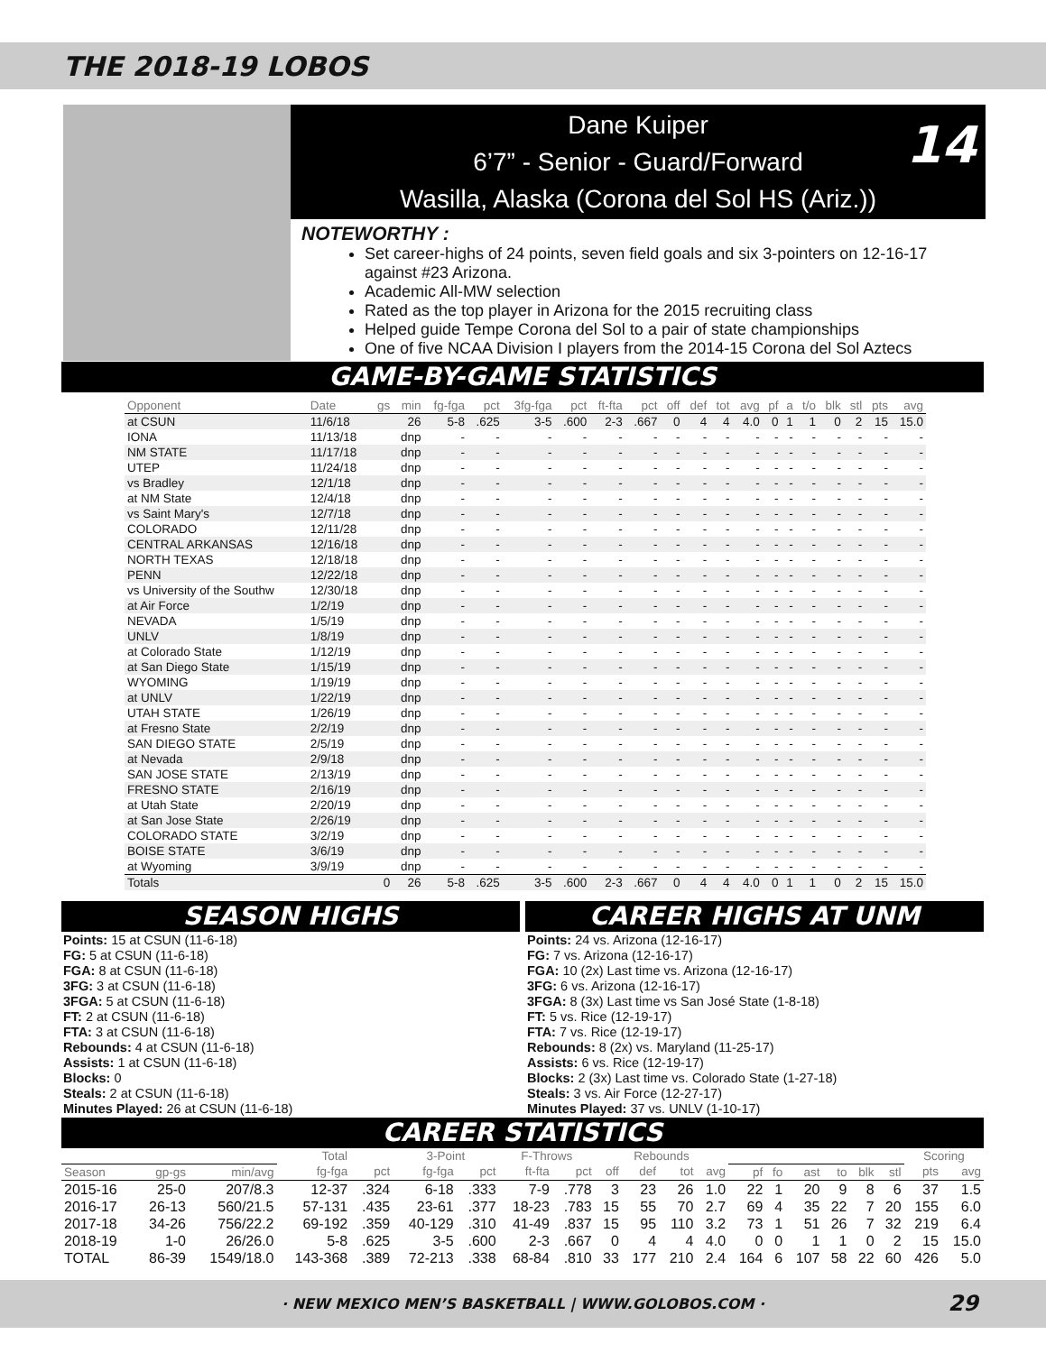THE 2018-19 LOBOS
Dane Kuiper
6’7” - Senior - Guard/Forward
Wasilla, Alaska (Corona del Sol HS (Ariz.))
14
NOTEWORTHY :
Set career-highs of 24 points, seven field goals and six 3-pointers on 12-16-17 against #23 Arizona.
Academic All-MW selection
Rated as the top player in Arizona for the 2015 recruiting class
Helped guide Tempe Corona del Sol to a pair of state championships
One of five NCAA Division I players from the 2014-15 Corona del Sol Aztecs
GAME-BY-GAME STATISTICS
| Opponent | Date | gs | min | fg-fga | pct | 3fg-fga | pct | ft-fta | pct | off | def | tot | avg | pf | a | t/o | blk | stl | pts | avg |
| --- | --- | --- | --- | --- | --- | --- | --- | --- | --- | --- | --- | --- | --- | --- | --- | --- | --- | --- | --- | --- |
| at CSUN | 11/6/18 | | 26 | 5-8 | .625 | 3-5 | .600 | 2-3 | .667 | 0 | 4 | 4 | 4.0 | 0 | 1 | 1 | 0 | 2 | 15 | 15.0 |
| IONA | 11/13/18 | | dnp | - | - | - | - | - | - | - | - | - | - | - | - | - | - | - | - | - |
| NM STATE | 11/17/18 | | dnp | - | - | - | - | - | - | - | - | - | - | - | - | - | - | - | - | - |
| UTEP | 11/24/18 | | dnp | - | - | - | - | - | - | - | - | - | - | - | - | - | - | - | - | - |
| vs Bradley | 12/1/18 | | dnp | - | - | - | - | - | - | - | - | - | - | - | - | - | - | - | - | - |
| at NM State | 12/4/18 | | dnp | - | - | - | - | - | - | - | - | - | - | - | - | - | - | - | - | - |
| vs Saint Mary's | 12/7/18 | | dnp | - | - | - | - | - | - | - | - | - | - | - | - | - | - | - | - | - |
| COLORADO | 12/11/28 | | dnp | - | - | - | - | - | - | - | - | - | - | - | - | - | - | - | - | - |
| CENTRAL ARKANSAS | 12/16/18 | | dnp | - | - | - | - | - | - | - | - | - | - | - | - | - | - | - | - | - |
| NORTH TEXAS | 12/18/18 | | dnp | - | - | - | - | - | - | - | - | - | - | - | - | - | - | - | - | - |
| PENN | 12/22/18 | | dnp | - | - | - | - | - | - | - | - | - | - | - | - | - | - | - | - | - |
| vs University of the Southw | 12/30/18 | | dnp | - | - | - | - | - | - | - | - | - | - | - | - | - | - | - | - | - |
| at Air Force | 1/2/19 | | dnp | - | - | - | - | - | - | - | - | - | - | - | - | - | - | - | - | - |
| NEVADA | 1/5/19 | | dnp | - | - | - | - | - | - | - | - | - | - | - | - | - | - | - | - | - |
| UNLV | 1/8/19 | | dnp | - | - | - | - | - | - | - | - | - | - | - | - | - | - | - | - | - |
| at Colorado State | 1/12/19 | | dnp | - | - | - | - | - | - | - | - | - | - | - | - | - | - | - | - | - |
| at San Diego State | 1/15/19 | | dnp | - | - | - | - | - | - | - | - | - | - | - | - | - | - | - | - | - |
| WYOMING | 1/19/19 | | dnp | - | - | - | - | - | - | - | - | - | - | - | - | - | - | - | - | - |
| at UNLV | 1/22/19 | | dnp | - | - | - | - | - | - | - | - | - | - | - | - | - | - | - | - | - |
| UTAH STATE | 1/26/19 | | dnp | - | - | - | - | - | - | - | - | - | - | - | - | - | - | - | - | - |
| at Fresno State | 2/2/19 | | dnp | - | - | - | - | - | - | - | - | - | - | - | - | - | - | - | - | - |
| SAN DIEGO STATE | 2/5/19 | | dnp | - | - | - | - | - | - | - | - | - | - | - | - | - | - | - | - | - |
| at Nevada | 2/9/18 | | dnp | - | - | - | - | - | - | - | - | - | - | - | - | - | - | - | - | - |
| SAN JOSE STATE | 2/13/19 | | dnp | - | - | - | - | - | - | - | - | - | - | - | - | - | - | - | - | - |
| FRESNO STATE | 2/16/19 | | dnp | - | - | - | - | - | - | - | - | - | - | - | - | - | - | - | - | - |
| at Utah State | 2/20/19 | | dnp | - | - | - | - | - | - | - | - | - | - | - | - | - | - | - | - | - |
| at San Jose State | 2/26/19 | | dnp | - | - | - | - | - | - | - | - | - | - | - | - | - | - | - | - | - |
| COLORADO STATE | 3/2/19 | | dnp | - | - | - | - | - | - | - | - | - | - | - | - | - | - | - | - | - |
| BOISE STATE | 3/6/19 | | dnp | - | - | - | - | - | - | - | - | - | - | - | - | - | - | - | - | - |
| at Wyoming | 3/9/19 | | dnp | - | - | - | - | - | - | - | - | - | - | - | - | - | - | - | - | - |
| Totals | | 0 | 26 | 5-8 | .625 | 3-5 | .600 | 2-3 | .667 | 0 | 4 | 4 | 4.0 | 0 | 1 | 1 | 0 | 2 | 15 | 15.0 |
SEASON HIGHS
Points: 15 at CSUN (11-6-18)
FG: 5 at CSUN (11-6-18)
FGA: 8 at CSUN (11-6-18)
3FG: 3 at CSUN (11-6-18)
3FGA: 5 at CSUN (11-6-18)
FT: 2 at CSUN (11-6-18)
FTA: 3 at CSUN (11-6-18)
Rebounds: 4 at CSUN (11-6-18)
Assists: 1 at CSUN (11-6-18)
Blocks: 0
Steals: 2 at CSUN (11-6-18)
Minutes Played: 26 at CSUN (11-6-18)
CAREER HIGHS AT UNM
Points: 24 vs. Arizona (12-16-17)
FG: 7 vs. Arizona (12-16-17)
FGA: 10 (2x) Last time vs. Arizona (12-16-17)
3FG: 6 vs. Arizona (12-16-17)
3FGA: 8 (3x) Last time vs San José State (1-8-18)
FT: 5 vs. Rice (12-19-17)
FTA: 7 vs. Rice (12-19-17)
Rebounds: 8 (2x) vs. Maryland (11-25-17)
Assists: 6 vs. Rice (12-19-17)
Blocks: 2 (3x) Last time vs. Colorado State (1-27-18)
Steals: 3 vs. Air Force (12-27-17)
Minutes Played: 37 vs. UNLV (1-10-17)
CAREER STATISTICS
| | | | Total | | 3-Point | | F-Throws | | Rebounds | | | | | | | | | | Scoring | |
| --- | --- | --- | --- | --- | --- | --- | --- | --- | --- | --- | --- | --- | --- | --- | --- | --- | --- | --- | --- | --- |
| Season | gp-gs | min/avg | fg-fga | pct | fg-fga | pct | ft-fta | pct | off | def | tot | avg | pf | fo | ast | to | blk | stl | pts | avg |
| 2015-16 | 25-0 | 207/8.3 | 12-37 | .324 | 6-18 | .333 | 7-9 | .778 | 3 | 23 | 26 | 1.0 | 22 | 1 | 20 | 9 | 8 | 6 | 37 | 1.5 |
| 2016-17 | 26-13 | 560/21.5 | 57-131 | .435 | 23-61 | .377 | 18-23 | .783 | 15 | 55 | 70 | 2.7 | 69 | 4 | 35 | 22 | 7 | 20 | 155 | 6.0 |
| 2017-18 | 34-26 | 756/22.2 | 69-192 | .359 | 40-129 | .310 | 41-49 | .837 | 15 | 95 | 110 | 3.2 | 73 | 1 | 51 | 26 | 7 | 32 | 219 | 6.4 |
| 2018-19 | 1-0 | 26/26.0 | 5-8 | .625 | 3-5 | .600 | 2-3 | .667 | 0 | 4 | 4 | 4.0 | 0 | 0 | 1 | 1 | 0 | 2 | 15 | 15.0 |
| TOTAL | 86-39 | 1549/18.0 | 143-368 | .389 | 72-213 | .338 | 68-84 | .810 | 33 | 177 | 210 | 2.4 | 164 | 6 | 107 | 58 | 22 | 60 | 426 | 5.0 |
· NEW MEXICO MEN’S BASKETBALL | WWW.GOLOBOS.COM · 29